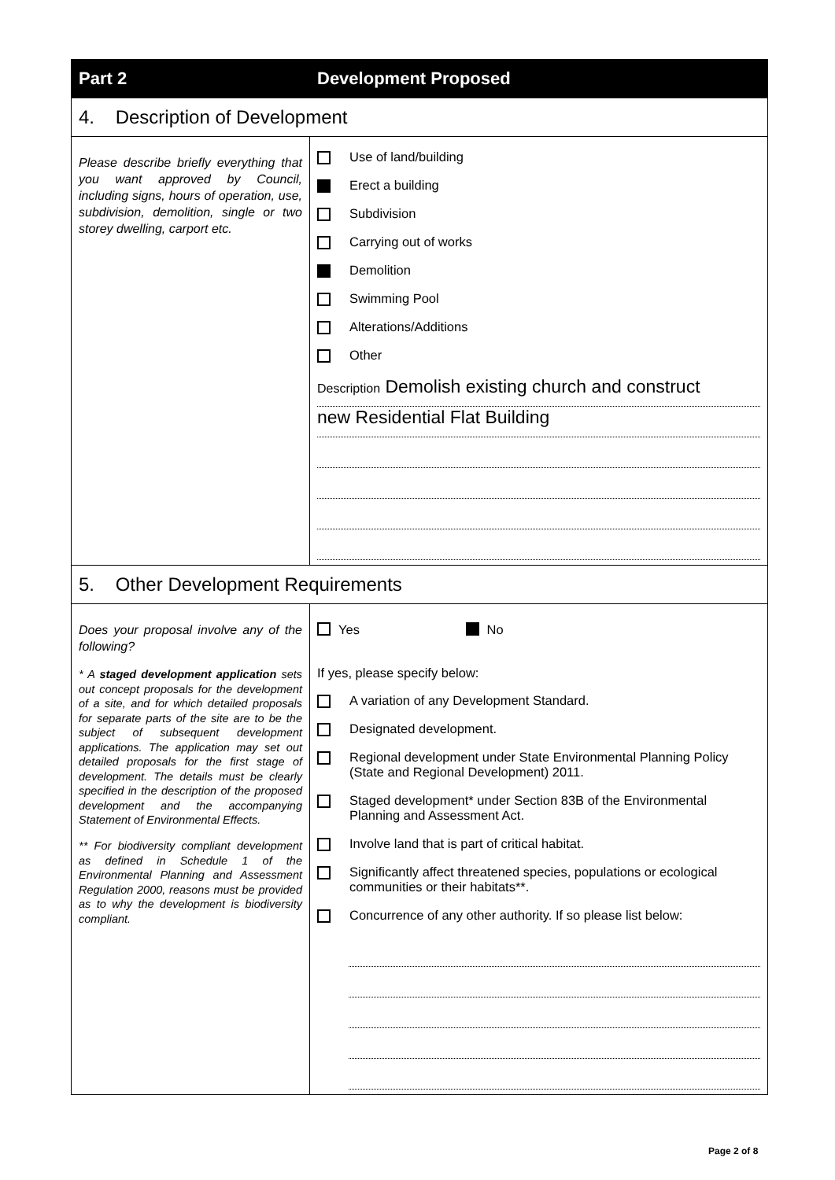| Part 2 | Development Proposed |
| --- | --- |
| 4. Description of Development | |
| Please describe briefly everything that you want approved by Council, including signs, hours of operation, use, subdivision, demolition, single or two storey dwelling, carport etc. | Use of land/building Erect a building Subdivision Carrying out of works Demolition Swimming Pool Alterations/Additions Other Description Demolish existing church and construct new Residential Flat Building |
| 5. Other Development Requirements | |
| Does your proposal involve any of the following? * A staged development application sets out concept proposals for the development of a site, and for which detailed proposals for separate parts of the site are to be the subject of subsequent development applications. The application may set out detailed proposals for the first stage of development. The details must be clearly specified in the description of the proposed development and the accompanying Statement of Environmental Effects. ** For biodiversity compliant development as defined in Schedule 1 of the Environmental Planning and Assessment Regulation 2000, reasons must be provided as to why the development is biodiversity compliant. | Yes No If yes, please specify below: A variation of any Development Standard. Designated development. Regional development under State Environmental Planning Policy (State and Regional Development) 2011. Staged development* under Section 83B of the Environmental Planning and Assessment Act. Involve land that is part of critical habitat. Significantly affect threatened species, populations or ecological communities or their habitats**. Concurrence of any other authority. If so please list below: |
Page 2 of 8